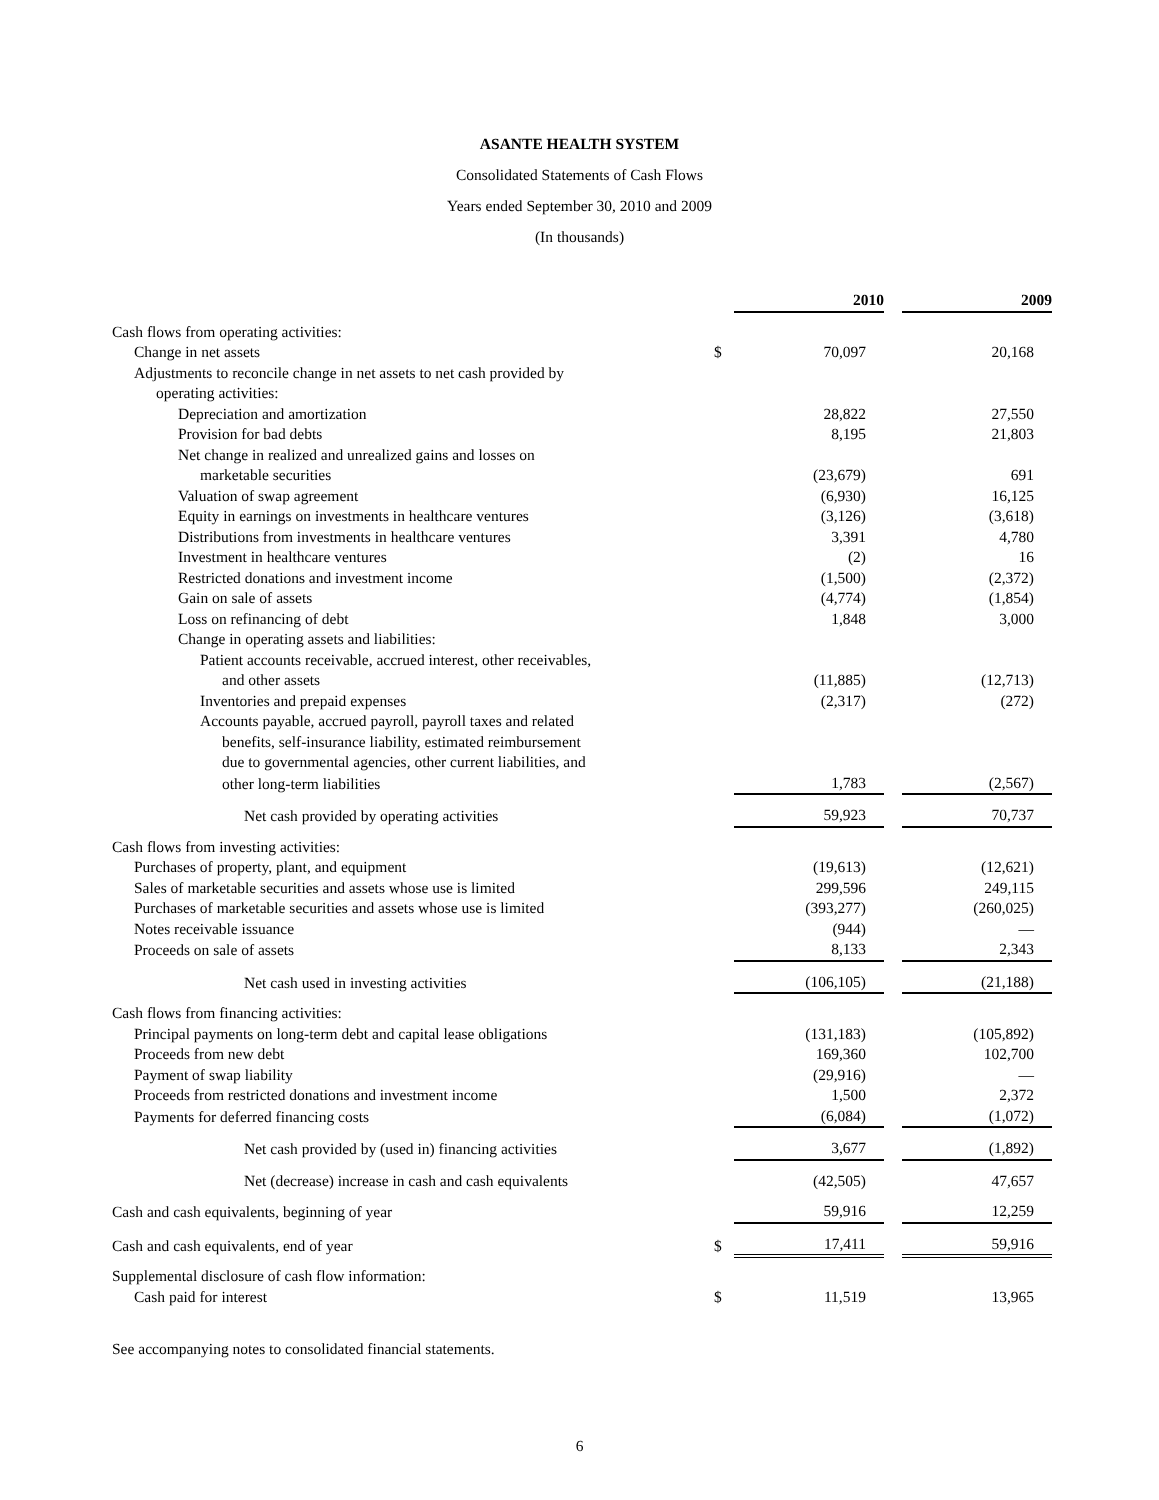ASANTE HEALTH SYSTEM
Consolidated Statements of Cash Flows
Years ended September 30, 2010 and 2009
(In thousands)
| | | 2010 | | 2009 |
| Cash flows from operating activities: | | | | |
| Change in net assets | $ | 70,097 | | 20,168 |
| Adjustments to reconcile change in net assets to net cash provided by | | | | |
| operating activities: | | | | |
| Depreciation and amortization | | 28,822 | | 27,550 |
| Provision for bad debts | | 8,195 | | 21,803 |
| Net change in realized and unrealized gains and losses on | | | | |
| marketable securities | | (23,679) | | 691 |
| Valuation of swap agreement | | (6,930) | | 16,125 |
| Equity in earnings on investments in healthcare ventures | | (3,126) | | (3,618) |
| Distributions from investments in healthcare ventures | | 3,391 | | 4,780 |
| Investment in healthcare ventures | | (2) | | 16 |
| Restricted donations and investment income | | (1,500) | | (2,372) |
| Gain on sale of assets | | (4,774) | | (1,854) |
| Loss on refinancing of debt | | 1,848 | | 3,000 |
| Change in operating assets and liabilities: | | | | |
| Patient accounts receivable, accrued interest, other receivables, | | | | |
| and other assets | | (11,885) | | (12,713) |
| Inventories and prepaid expenses | | (2,317) | | (272) |
| Accounts payable, accrued payroll, payroll taxes and related | | | | |
| benefits, self-insurance liability, estimated reimbursement | | | | |
| due to governmental agencies, other current liabilities, and | | | | |
| other long-term liabilities | | 1,783 | | (2,567) |
| Net cash provided by operating activities | | 59,923 | | 70,737 |
| Cash flows from investing activities: | | | | |
| Purchases of property, plant, and equipment | | (19,613) | | (12,621) |
| Sales of marketable securities and assets whose use is limited | | 299,596 | | 249,115 |
| Purchases of marketable securities and assets whose use is limited | | (393,277) | | (260,025) |
| Notes receivable issuance | | (944) | | — |
| Proceeds on sale of assets | | 8,133 | | 2,343 |
| Net cash used in investing activities | | (106,105) | | (21,188) |
| Cash flows from financing activities: | | | | |
| Principal payments on long-term debt and capital lease obligations | | (131,183) | | (105,892) |
| Proceeds from new debt | | 169,360 | | 102,700 |
| Payment of swap liability | | (29,916) | | — |
| Proceeds from restricted donations and investment income | | 1,500 | | 2,372 |
| Payments for deferred financing costs | | (6,084) | | (1,072) |
| Net cash provided by (used in) financing activities | | 3,677 | | (1,892) |
| Net (decrease) increase in cash and cash equivalents | | (42,505) | | 47,657 |
| Cash and cash equivalents, beginning of year | | 59,916 | | 12,259 |
| Cash and cash equivalents, end of year | $ | 17,411 | | 59,916 |
| Supplemental disclosure of cash flow information: | | | | |
| Cash paid for interest | $ | 11,519 | | 13,965 |
See accompanying notes to consolidated financial statements.
6